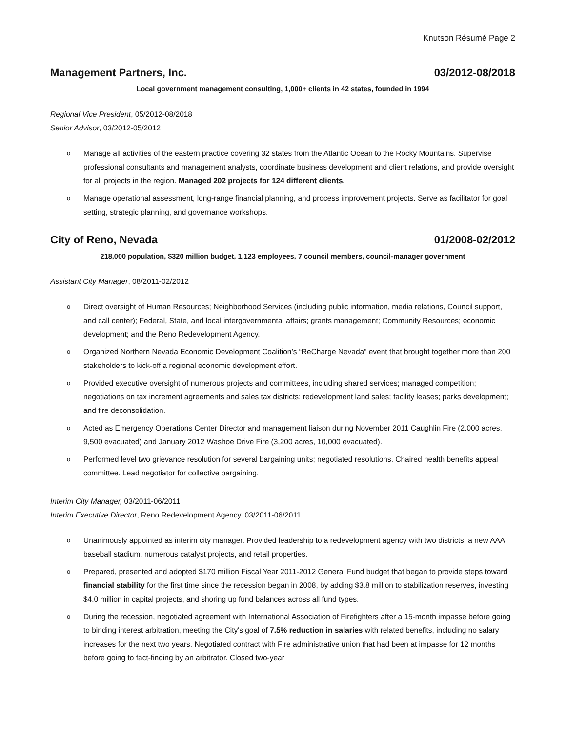Knutson Résumé Page 2
Management Partners, Inc. 03/2012-08/2018
Local government management consulting, 1,000+ clients in 42 states, founded in 1994
Regional Vice President, 05/2012-08/2018
Senior Advisor, 03/2012-05/2012
o Manage all activities of the eastern practice covering 32 states from the Atlantic Ocean to the Rocky Mountains. Supervise professional consultants and management analysts, coordinate business development and client relations, and provide oversight for all projects in the region. Managed 202 projects for 124 different clients.
o Manage operational assessment, long-range financial planning, and process improvement projects. Serve as facilitator for goal setting, strategic planning, and governance workshops.
City of Reno, Nevada 01/2008-02/2012
218,000 population, $320 million budget, 1,123 employees, 7 council members, council-manager government
Assistant City Manager, 08/2011-02/2012
o Direct oversight of Human Resources; Neighborhood Services (including public information, media relations, Council support, and call center); Federal, State, and local intergovernmental affairs; grants management; Community Resources; economic development; and the Reno Redevelopment Agency.
o Organized Northern Nevada Economic Development Coalition’s “ReCharge Nevada” event that brought together more than 200 stakeholders to kick-off a regional economic development effort.
o Provided executive oversight of numerous projects and committees, including shared services; managed competition; negotiations on tax increment agreements and sales tax districts; redevelopment land sales; facility leases; parks development; and fire deconsolidation.
o Acted as Emergency Operations Center Director and management liaison during November 2011 Caughlin Fire (2,000 acres, 9,500 evacuated) and January 2012 Washoe Drive Fire (3,200 acres, 10,000 evacuated).
o Performed level two grievance resolution for several bargaining units; negotiated resolutions. Chaired health benefits appeal committee. Lead negotiator for collective bargaining.
Interim City Manager, 03/2011-06/2011
Interim Executive Director, Reno Redevelopment Agency, 03/2011-06/2011
o Unanimously appointed as interim city manager. Provided leadership to a redevelopment agency with two districts, a new AAA baseball stadium, numerous catalyst projects, and retail properties.
o Prepared, presented and adopted $170 million Fiscal Year 2011-2012 General Fund budget that began to provide steps toward financial stability for the first time since the recession began in 2008, by adding $3.8 million to stabilization reserves, investing $4.0 million in capital projects, and shoring up fund balances across all fund types.
o During the recession, negotiated agreement with International Association of Firefighters after a 15-month impasse before going to binding interest arbitration, meeting the City's goal of 7.5% reduction in salaries with related benefits, including no salary increases for the next two years. Negotiated contract with Fire administrative union that had been at impasse for 12 months before going to fact-finding by an arbitrator. Closed two-year